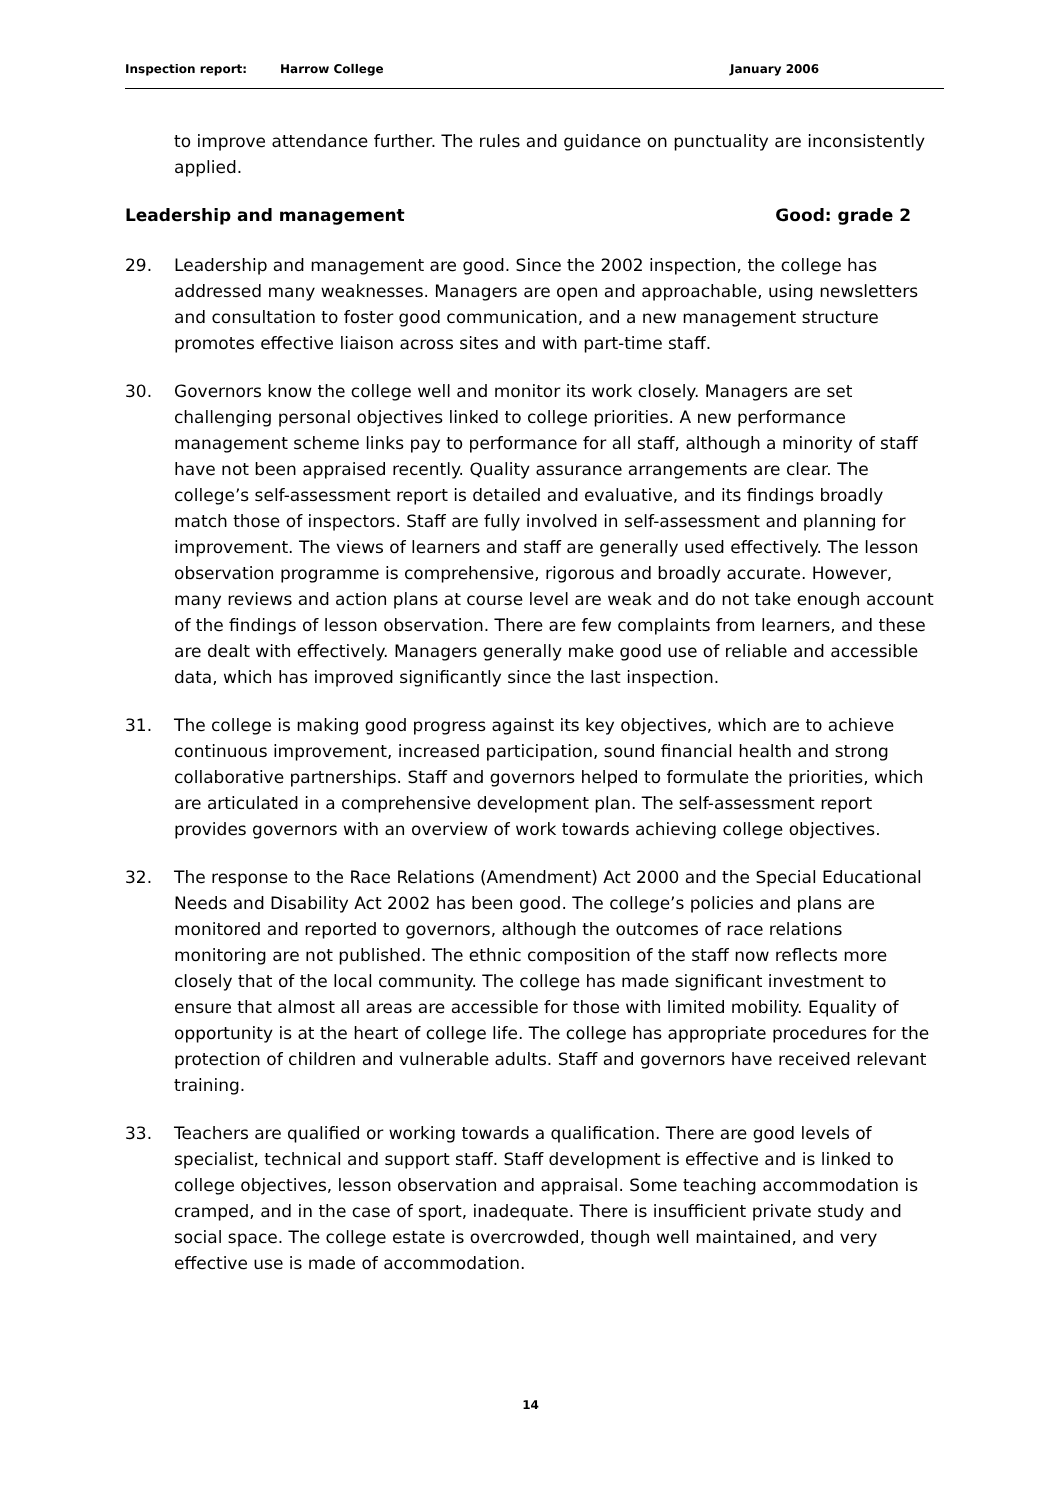Inspection report: Harrow College January 2006
to improve attendance further. The rules and guidance on punctuality are inconsistently applied.
Leadership and management Good: grade 2
29. Leadership and management are good. Since the 2002 inspection, the college has addressed many weaknesses. Managers are open and approachable, using newsletters and consultation to foster good communication, and a new management structure promotes effective liaison across sites and with part-time staff.
30. Governors know the college well and monitor its work closely. Managers are set challenging personal objectives linked to college priorities. A new performance management scheme links pay to performance for all staff, although a minority of staff have not been appraised recently. Quality assurance arrangements are clear. The college’s self-assessment report is detailed and evaluative, and its findings broadly match those of inspectors. Staff are fully involved in self-assessment and planning for improvement. The views of learners and staff are generally used effectively. The lesson observation programme is comprehensive, rigorous and broadly accurate. However, many reviews and action plans at course level are weak and do not take enough account of the findings of lesson observation. There are few complaints from learners, and these are dealt with effectively. Managers generally make good use of reliable and accessible data, which has improved significantly since the last inspection.
31. The college is making good progress against its key objectives, which are to achieve continuous improvement, increased participation, sound financial health and strong collaborative partnerships. Staff and governors helped to formulate the priorities, which are articulated in a comprehensive development plan. The self-assessment report provides governors with an overview of work towards achieving college objectives.
32. The response to the Race Relations (Amendment) Act 2000 and the Special Educational Needs and Disability Act 2002 has been good. The college’s policies and plans are monitored and reported to governors, although the outcomes of race relations monitoring are not published. The ethnic composition of the staff now reflects more closely that of the local community. The college has made significant investment to ensure that almost all areas are accessible for those with limited mobility. Equality of opportunity is at the heart of college life. The college has appropriate procedures for the protection of children and vulnerable adults. Staff and governors have received relevant training.
33. Teachers are qualified or working towards a qualification. There are good levels of specialist, technical and support staff. Staff development is effective and is linked to college objectives, lesson observation and appraisal. Some teaching accommodation is cramped, and in the case of sport, inadequate. There is insufficient private study and social space. The college estate is overcrowded, though well maintained, and very effective use is made of accommodation.
14